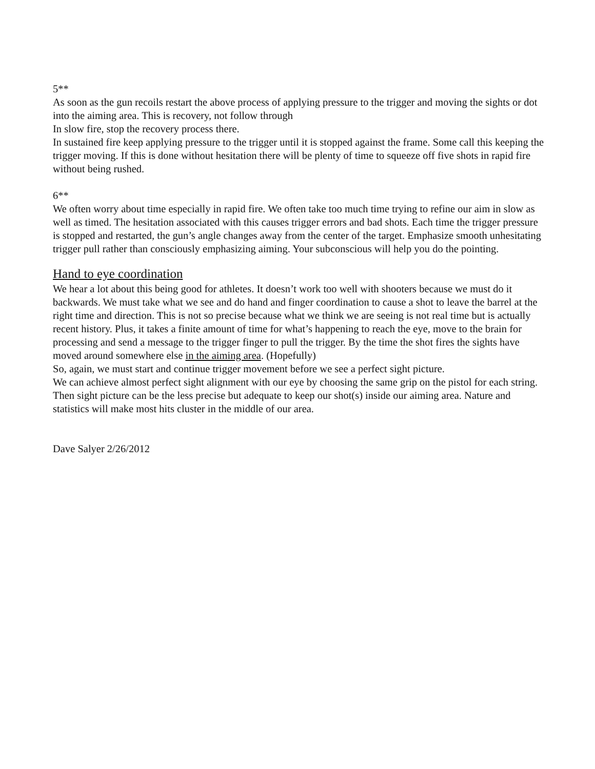5**
As soon as the gun recoils restart the above process of applying pressure to the trigger and moving the sights or dot into the aiming area. This is recovery, not follow through
In slow fire, stop the recovery process there.
In sustained fire keep applying pressure to the trigger until it is stopped against the frame. Some call this keeping the trigger moving. If this is done without hesitation there will be plenty of time to squeeze off five shots in rapid fire without being rushed.
6**
We often worry about time especially in rapid fire. We often take too much time trying to refine our aim in slow as well as timed. The hesitation associated with this causes trigger errors and bad shots. Each time the trigger pressure is stopped and restarted, the gun’s angle changes away from the center of the target. Emphasize smooth unhesitating trigger pull rather than consciously emphasizing aiming. Your subconscious will help you do the pointing.
Hand to eye coordination
We hear a lot about this being good for athletes. It doesn’t work too well with shooters because we must do it backwards. We must take what we see and do hand and finger coordination to cause a shot to leave the barrel at the right time and direction. This is not so precise because what we think we are seeing is not real time but is actually recent history. Plus, it takes a finite amount of time for what’s happening to reach the eye, move to the brain for processing and send a message to the trigger finger to pull the trigger. By the time the shot fires the sights have moved around somewhere else in the aiming area. (Hopefully)
So, again, we must start and continue trigger movement before we see a perfect sight picture.
We can achieve almost perfect sight alignment with our eye by choosing the same grip on the pistol for each string. Then sight picture can be the less precise but adequate to keep our shot(s) inside our aiming area. Nature and statistics will make most hits cluster in the middle of our area.
Dave Salyer 2/26/2012